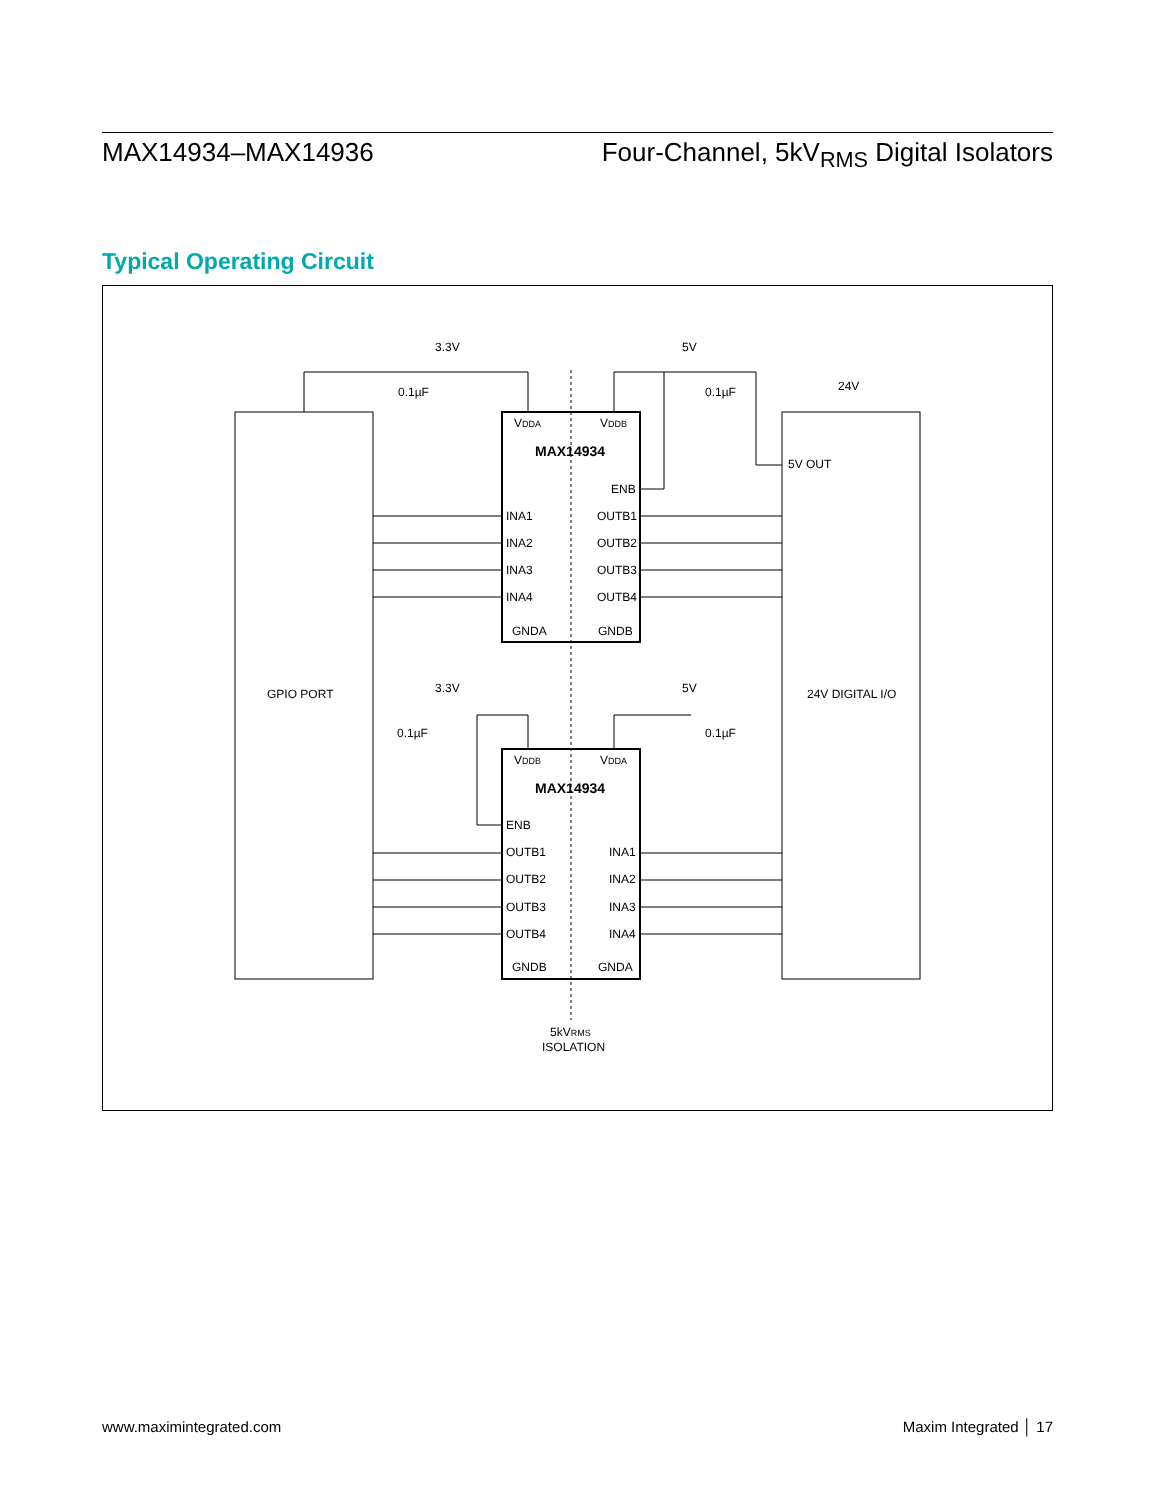MAX14934–MAX14936 Four-Channel, 5kV<sub>RMS</sub> Digital Isolators
Typical Operating Circuit
GPIO PORT
24V DIGITAL I/O
MAX14934
MAX14934
VDDA
VDDB
ENB
INA1
INA2
INA3
INA4
OUTB1
OUTB2
OUTB3
OUTB4
GNDA
GNDB
VDDB
VDDA
ENB
OUTB1
OUTB2
OUTB3
OUTB4
INA1
INA2
INA3
INA4
GNDB
GNDA
3.3V
5V
24V
0.1µF
0.1µF
3.3V
5V
0.1µF
0.1µF
5V OUT
5kVRMS
ISOLATION
www.maximintegrated.com Maxim Integrated │ 17